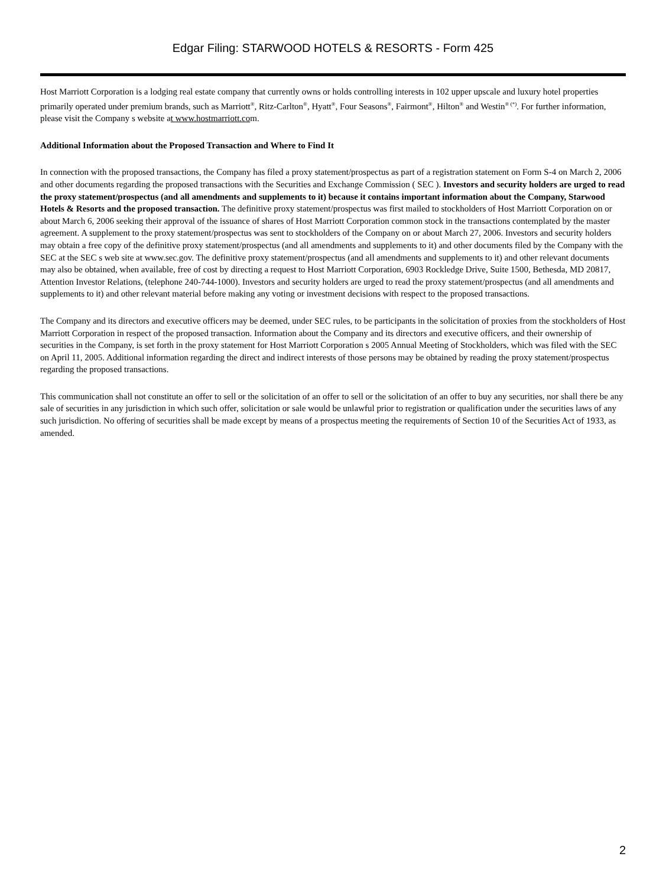Edgar Filing: STARWOOD HOTELS & RESORTS - Form 425
Host Marriott Corporation is a lodging real estate company that currently owns or holds controlling interests in 102 upper upscale and luxury hotel properties primarily operated under premium brands, such as Marriott<sup>®</sup>, Ritz-Carlton<sup>®</sup>, Hyatt<sup>®</sup>, Four Seasons<sup>®</sup>, Fairmont<sup>®</sup>, Hilton<sup>®</sup> and Westin<sup>® (*)</sup>. For further information, please visit the Company s website at www.hostmarriott.com.
Additional Information about the Proposed Transaction and Where to Find It
In connection with the proposed transactions, the Company has filed a proxy statement/prospectus as part of a registration statement on Form S-4 on March 2, 2006 and other documents regarding the proposed transactions with the Securities and Exchange Commission ( SEC ). Investors and security holders are urged to read the proxy statement/prospectus (and all amendments and supplements to it) because it contains important information about the Company, Starwood Hotels & Resorts and the proposed transaction. The definitive proxy statement/prospectus was first mailed to stockholders of Host Marriott Corporation on or about March 6, 2006 seeking their approval of the issuance of shares of Host Marriott Corporation common stock in the transactions contemplated by the master agreement. A supplement to the proxy statement/prospectus was sent to stockholders of the Company on or about March 27, 2006. Investors and security holders may obtain a free copy of the definitive proxy statement/prospectus (and all amendments and supplements to it) and other documents filed by the Company with the SEC at the SEC s web site at www.sec.gov. The definitive proxy statement/prospectus (and all amendments and supplements to it) and other relevant documents may also be obtained, when available, free of cost by directing a request to Host Marriott Corporation, 6903 Rockledge Drive, Suite 1500, Bethesda, MD 20817, Attention Investor Relations, (telephone 240-744-1000). Investors and security holders are urged to read the proxy statement/prospectus (and all amendments and supplements to it) and other relevant material before making any voting or investment decisions with respect to the proposed transactions.
The Company and its directors and executive officers may be deemed, under SEC rules, to be participants in the solicitation of proxies from the stockholders of Host Marriott Corporation in respect of the proposed transaction. Information about the Company and its directors and executive officers, and their ownership of securities in the Company, is set forth in the proxy statement for Host Marriott Corporation s 2005 Annual Meeting of Stockholders, which was filed with the SEC on April 11, 2005. Additional information regarding the direct and indirect interests of those persons may be obtained by reading the proxy statement/prospectus regarding the proposed transactions.
This communication shall not constitute an offer to sell or the solicitation of an offer to sell or the solicitation of an offer to buy any securities, nor shall there be any sale of securities in any jurisdiction in which such offer, solicitation or sale would be unlawful prior to registration or qualification under the securities laws of any such jurisdiction. No offering of securities shall be made except by means of a prospectus meeting the requirements of Section 10 of the Securities Act of 1933, as amended.
2